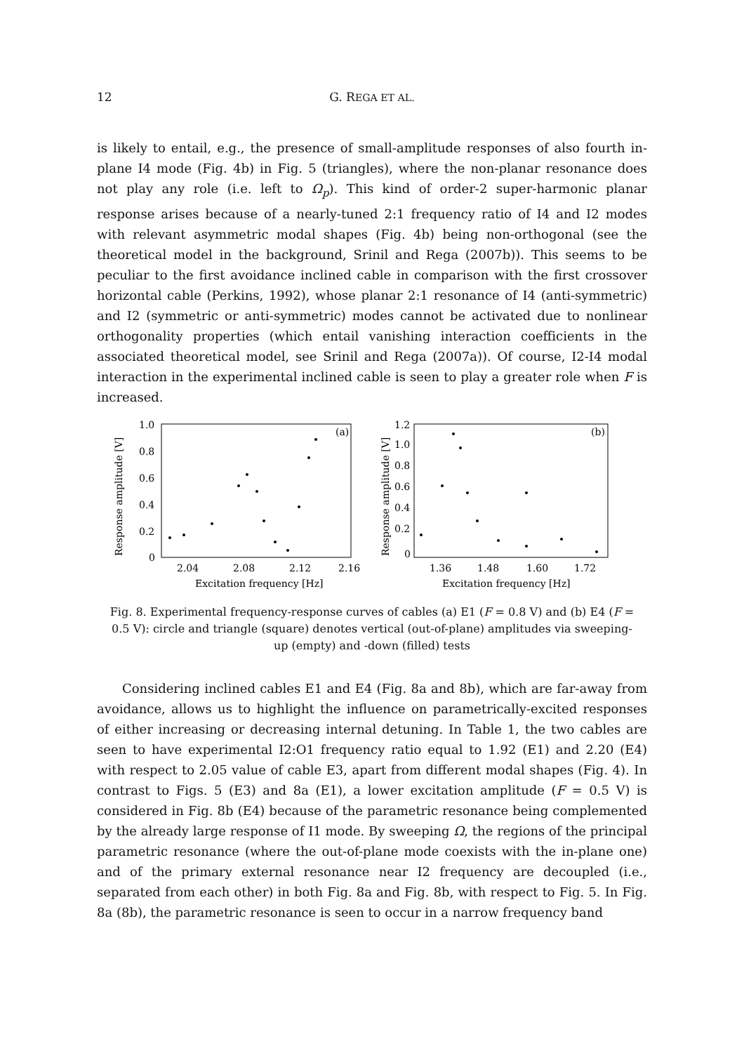12
G. REGA ET AL.
is likely to entail, e.g., the presence of small-amplitude responses of also fourth in-plane I4 mode (Fig. 4b) in Fig. 5 (triangles), where the non-planar resonance does not play any role (i.e. left to Ω<sub>p</sub>). This kind of order-2 super-harmonic planar response arises because of a nearly-tuned 2:1 frequency ratio of I4 and I2 modes with relevant asymmetric modal shapes (Fig. 4b) being non-orthogonal (see the theoretical model in the background, Srinil and Rega (2007b)). This seems to be peculiar to the first avoidance inclined cable in comparison with the first crossover horizontal cable (Perkins, 1992), whose planar 2:1 resonance of I4 (anti-symmetric) and I2 (symmetric or anti-symmetric) modes cannot be activated due to nonlinear orthogonality properties (which entail vanishing interaction coefficients in the associated theoretical model, see Srinil and Rega (2007a)). Of course, I2-I4 modal interaction in the experimental inclined cable is seen to play a greater role when F is increased.
Response amplitude [V]
1.0
0.8
0.6
0.4
0.2
0
(a)
2.04
2.08
2.12
2.16
Excitation frequency [Hz]
Response amplitude [V]
1.2
1.0
0.8
0.6
0.4
0.2
0
(b)
1.36
1.48
1.60
1.72
Excitation frequency [Hz]
Fig. 8. Experimental frequency-response curves of cables (a) E1 (F = 0.8 V) and (b) E4 (F = 0.5 V): circle and triangle (square) denotes vertical (out-of-plane) amplitudes via sweeping-up (empty) and -down (filled) tests
Considering inclined cables E1 and E4 (Fig. 8a and 8b), which are far-away from avoidance, allows us to highlight the influence on parametrically-excited responses of either increasing or decreasing internal detuning. In Table 1, the two cables are seen to have experimental I2:O1 frequency ratio equal to 1.92 (E1) and 2.20 (E4) with respect to 2.05 value of cable E3, apart from different modal shapes (Fig. 4). In contrast to Figs. 5 (E3) and 8a (E1), a lower excitation amplitude (F = 0.5 V) is considered in Fig. 8b (E4) because of the parametric resonance being complemented by the already large response of I1 mode. By sweeping Ω, the regions of the principal parametric resonance (where the out-of-plane mode coexists with the in-plane one) and of the primary external resonance near I2 frequency are decoupled (i.e., separated from each other) in both Fig. 8a and Fig. 8b, with respect to Fig. 5. In Fig. 8a (8b), the parametric resonance is seen to occur in a narrow frequency band